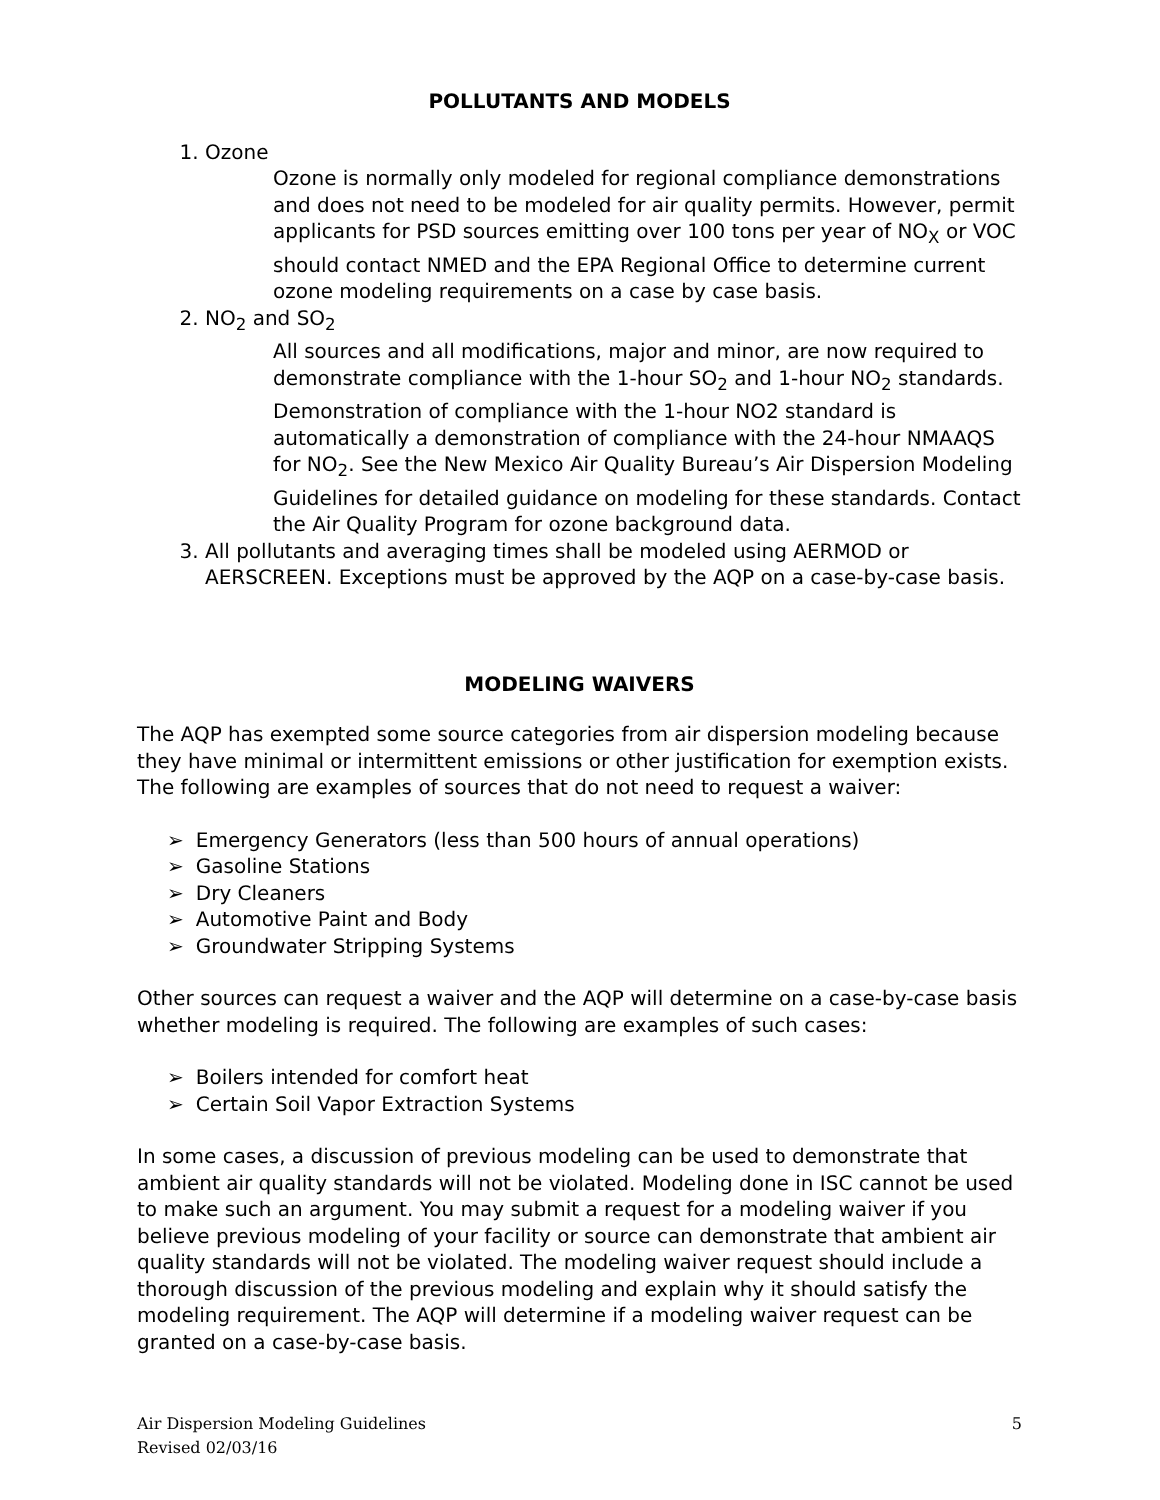POLLUTANTS AND MODELS
1. Ozone
Ozone is normally only modeled for regional compliance demonstrations and does not need to be modeled for air quality permits. However, permit applicants for PSD sources emitting over 100 tons per year of NO<sub>X</sub> or VOC should contact NMED and the EPA Regional Office to determine current ozone modeling requirements on a case by case basis.
2. NO<sub>2</sub> and SO<sub>2</sub>
All sources and all modifications, major and minor, are now required to demonstrate compliance with the 1-hour SO<sub>2</sub> and 1-hour NO<sub>2</sub> standards. Demonstration of compliance with the 1-hour NO2 standard is automatically a demonstration of compliance with the 24-hour NMAAQS for NO<sub>2</sub>. See the New Mexico Air Quality Bureau’s Air Dispersion Modeling Guidelines for detailed guidance on modeling for these standards. Contact the Air Quality Program for ozone background data.
3. All pollutants and averaging times shall be modeled using AERMOD or AERSCREEN. Exceptions must be approved by the AQP on a case-by-case basis.
MODELING WAIVERS
The AQP has exempted some source categories from air dispersion modeling because they have minimal or intermittent emissions or other justification for exemption exists. The following are examples of sources that do not need to request a waiver:
Emergency Generators (less than 500 hours of annual operations)
Gasoline Stations
Dry Cleaners
Automotive Paint and Body
Groundwater Stripping Systems
Other sources can request a waiver and the AQP will determine on a case-by-case basis whether modeling is required. The following are examples of such cases:
Boilers intended for comfort heat
Certain Soil Vapor Extraction Systems
In some cases, a discussion of previous modeling can be used to demonstrate that ambient air quality standards will not be violated. Modeling done in ISC cannot be used to make such an argument. You may submit a request for a modeling waiver if you believe previous modeling of your facility or source can demonstrate that ambient air quality standards will not be violated. The modeling waiver request should include a thorough discussion of the previous modeling and explain why it should satisfy the modeling requirement. The AQP will determine if a modeling waiver request can be granted on a case-by-case basis.
Air Dispersion Modeling Guidelines
Revised 02/03/16
5